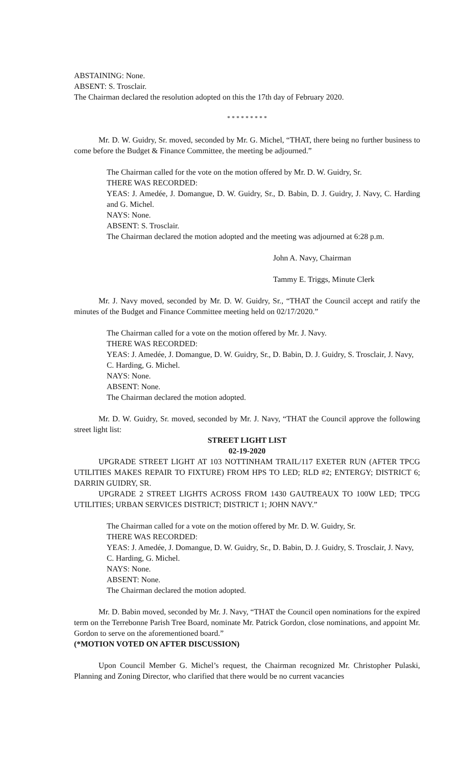ABSTAINING: None.
ABSENT: S. Trosclair.
The Chairman declared the resolution adopted on this the 17th day of February 2020.
* * * * * * * * *
Mr. D. W. Guidry, Sr. moved, seconded by Mr. G. Michel, “THAT, there being no further business to come before the Budget & Finance Committee, the meeting be adjourned.”
The Chairman called for the vote on the motion offered by Mr. D. W. Guidry, Sr.
THERE WAS RECORDED:
YEAS: J. Amedée, J. Domangue, D. W. Guidry, Sr., D. Babin, D. J. Guidry, J. Navy, C. Harding and G. Michel.
NAYS: None.
ABSENT: S. Trosclair.
The Chairman declared the motion adopted and the meeting was adjourned at 6:28 p.m.
John A. Navy, Chairman
Tammy E. Triggs, Minute Clerk
Mr. J. Navy moved, seconded by Mr. D. W. Guidry, Sr., “THAT the Council accept and ratify the minutes of the Budget and Finance Committee meeting held on 02/17/2020.”
The Chairman called for a vote on the motion offered by Mr. J. Navy.
THERE WAS RECORDED:
YEAS: J. Amedée, J. Domangue, D. W. Guidry, Sr., D. Babin, D. J. Guidry, S. Trosclair, J. Navy, C. Harding, G. Michel.
NAYS: None.
ABSENT: None.
The Chairman declared the motion adopted.
Mr. D. W. Guidry, Sr. moved, seconded by Mr. J. Navy, “THAT the Council approve the following street light list:
STREET LIGHT LIST
02-19-2020
UPGRADE STREET LIGHT AT 103 NOTTINHAM TRAIL/117 EXETER RUN (AFTER TPCG UTILITIES MAKES REPAIR TO FIXTURE) FROM HPS TO LED; RLD #2; ENTERGY; DISTRICT 6; DARRIN GUIDRY, SR.
UPGRADE 2 STREET LIGHTS ACROSS FROM 1430 GAUTREAUX TO 100W LED; TPCG UTILITIES; URBAN SERVICES DISTRICT; DISTRICT 1; JOHN NAVY.”
The Chairman called for a vote on the motion offered by Mr. D. W. Guidry, Sr.
THERE WAS RECORDED:
YEAS: J. Amedée, J. Domangue, D. W. Guidry, Sr., D. Babin, D. J. Guidry, S. Trosclair, J. Navy, C. Harding, G. Michel.
NAYS: None.
ABSENT: None.
The Chairman declared the motion adopted.
Mr. D. Babin moved, seconded by Mr. J. Navy, “THAT the Council open nominations for the expired term on the Terrebonne Parish Tree Board, nominate Mr. Patrick Gordon, close nominations, and appoint Mr. Gordon to serve on the aforementioned board.”
(*MOTION VOTED ON AFTER DISCUSSION)
Upon Council Member G. Michel’s request, the Chairman recognized Mr. Christopher Pulaski, Planning and Zoning Director, who clarified that there would be no current vacancies